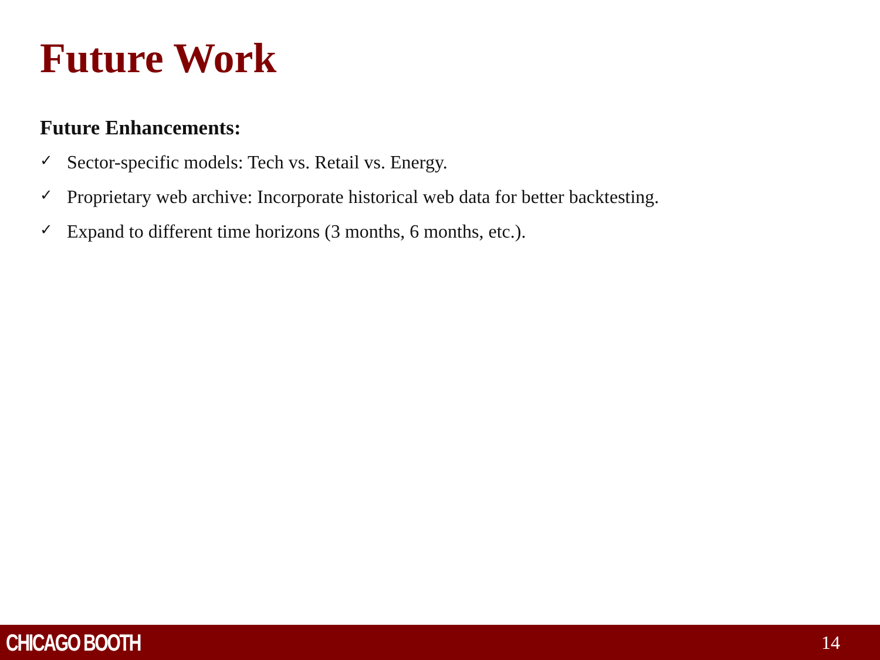Future Work
Future Enhancements:
✓ Sector-specific models: Tech vs. Retail vs. Energy.
✓ Proprietary web archive: Incorporate historical web data for better backtesting.
✓ Expand to different time horizons (3 months, 6 months, etc.).
CHICAGO BOOTH
14